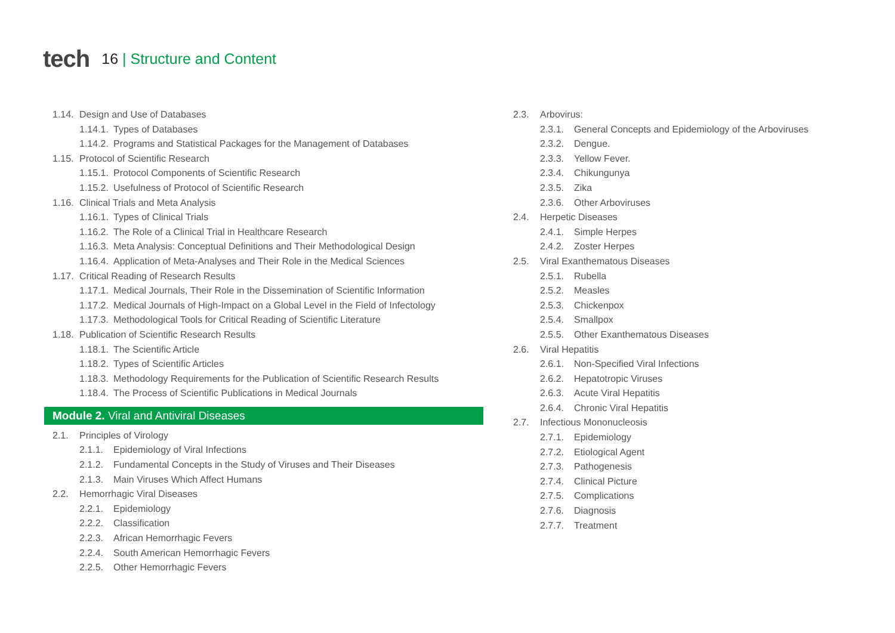tech
16 | Structure and Content
1.14. Design and Use of Databases
1.14.1. Types of Databases
1.14.2. Programs and Statistical Packages for the Management of Databases
1.15. Protocol of Scientific Research
1.15.1. Protocol Components of Scientific Research
1.15.2. Usefulness of Protocol of Scientific Research
1.16. Clinical Trials and Meta Analysis
1.16.1. Types of Clinical Trials
1.16.2. The Role of a Clinical Trial in Healthcare Research
1.16.3. Meta Analysis: Conceptual Definitions and Their Methodological Design
1.16.4. Application of Meta-Analyses and Their Role in the Medical Sciences
1.17. Critical Reading of Research Results
1.17.1. Medical Journals, Their Role in the Dissemination of Scientific Information
1.17.2. Medical Journals of High-Impact on a Global Level in the Field of Infectology
1.17.3. Methodological Tools for Critical Reading of Scientific Literature
1.18. Publication of Scientific Research Results
1.18.1. The Scientific Article
1.18.2. Types of Scientific Articles
1.18.3. Methodology Requirements for the Publication of Scientific Research Results
1.18.4. The Process of Scientific Publications in Medical Journals
Module 2. Viral and Antiviral Diseases
2.1. Principles of Virology
2.1.1. Epidemiology of Viral Infections
2.1.2. Fundamental Concepts in the Study of Viruses and Their Diseases
2.1.3. Main Viruses Which Affect Humans
2.2. Hemorrhagic Viral Diseases
2.2.1. Epidemiology
2.2.2. Classification
2.2.3. African Hemorrhagic Fevers
2.2.4. South American Hemorrhagic Fevers
2.2.5. Other Hemorrhagic Fevers
2.3. Arbovirus:
2.3.1. General Concepts and Epidemiology of the Arboviruses
2.3.2. Dengue.
2.3.3. Yellow Fever.
2.3.4. Chikungunya
2.3.5. Zika
2.3.6. Other Arboviruses
2.4. Herpetic Diseases
2.4.1. Simple Herpes
2.4.2. Zoster Herpes
2.5. Viral Exanthematous Diseases
2.5.1. Rubella
2.5.2. Measles
2.5.3. Chickenpox
2.5.4. Smallpox
2.5.5. Other Exanthematous Diseases
2.6. Viral Hepatitis
2.6.1. Non-Specified Viral Infections
2.6.2. Hepatotropic Viruses
2.6.3. Acute Viral Hepatitis
2.6.4. Chronic Viral Hepatitis
2.7. Infectious Mononucleosis
2.7.1. Epidemiology
2.7.2. Etiological Agent
2.7.3. Pathogenesis
2.7.4. Clinical Picture
2.7.5. Complications
2.7.6. Diagnosis
2.7.7. Treatment